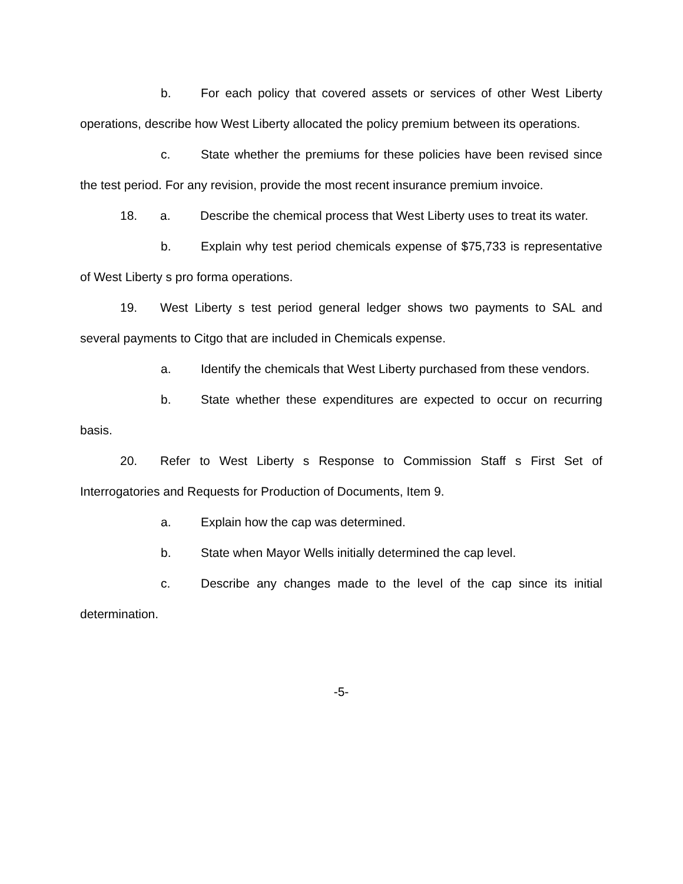b. For each policy that covered assets or services of other West Liberty operations, describe how West Liberty allocated the policy premium between its operations.
c. State whether the premiums for these policies have been revised since the test period. For any revision, provide the most recent insurance premium invoice.
18. a. Describe the chemical process that West Liberty uses to treat its water.
b. Explain why test period chemicals expense of $75,733 is representative of West Liberty s pro forma operations.
19. West Liberty s test period general ledger shows two payments to SAL and several payments to Citgo that are included in Chemicals expense.
a. Identify the chemicals that West Liberty purchased from these vendors.
b. State whether these expenditures are expected to occur on recurring basis.
20. Refer to West Liberty s Response to Commission Staff s First Set of Interrogatories and Requests for Production of Documents, Item 9.
a. Explain how the cap was determined.
b. State when Mayor Wells initially determined the cap level.
c. Describe any changes made to the level of the cap since its initial determination.
-5-